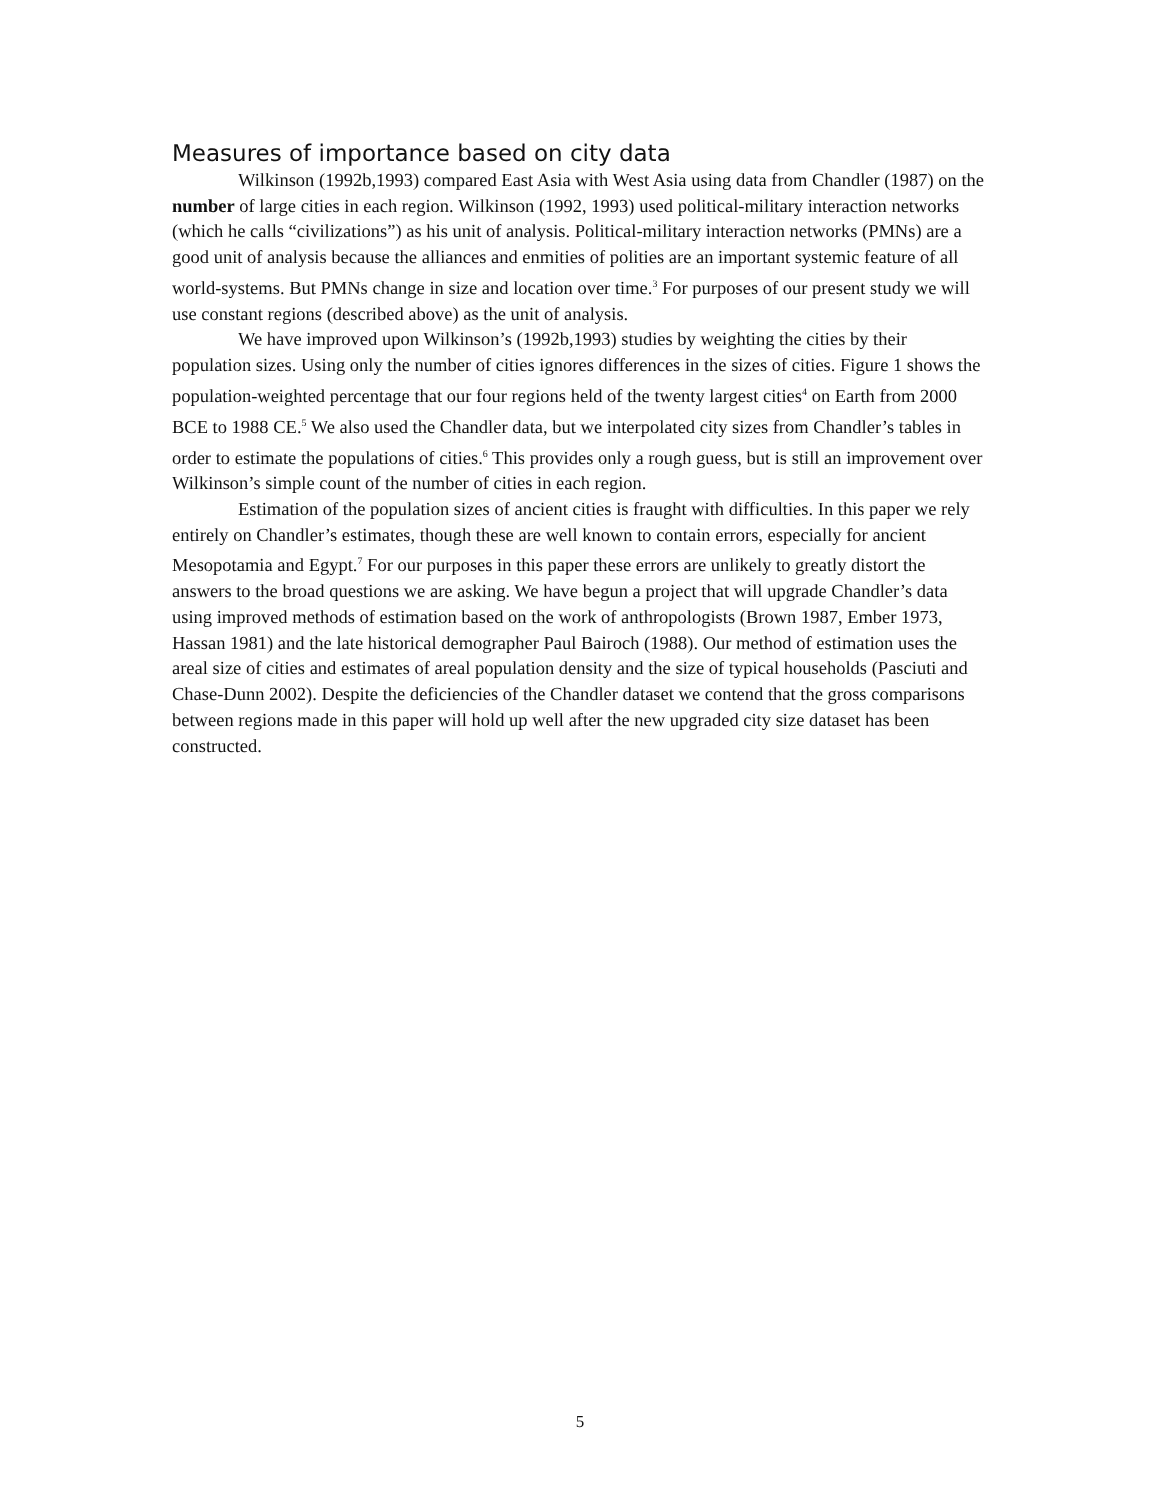Measures of importance based on city data
Wilkinson (1992b,1993) compared East Asia with West Asia using data from Chandler (1987) on the number of large cities in each region. Wilkinson (1992, 1993) used political-military interaction networks (which he calls “civilizations”) as his unit of analysis. Political-military interaction networks (PMNs) are a good unit of analysis because the alliances and enmities of polities are an important systemic feature of all world-systems. But PMNs change in size and location over time.<sup>3</sup> For purposes of our present study we will use constant regions (described above) as the unit of analysis.
We have improved upon Wilkinson’s (1992b,1993) studies by weighting the cities by their population sizes. Using only the number of cities ignores differences in the sizes of cities. Figure 1 shows the population-weighted percentage that our four regions held of the twenty largest cities<sup>4</sup> on Earth from 2000 BCE to 1988 CE.<sup>5</sup> We also used the Chandler data, but we interpolated city sizes from Chandler’s tables in order to estimate the populations of cities.<sup>6</sup> This provides only a rough guess, but is still an improvement over Wilkinson’s simple count of the number of cities in each region.
Estimation of the population sizes of ancient cities is fraught with difficulties. In this paper we rely entirely on Chandler’s estimates, though these are well known to contain errors, especially for ancient Mesopotamia and Egypt.<sup>7</sup> For our purposes in this paper these errors are unlikely to greatly distort the answers to the broad questions we are asking. We have begun a project that will upgrade Chandler’s data using improved methods of estimation based on the work of anthropologists (Brown 1987, Ember 1973, Hassan 1981) and the late historical demographer Paul Bairoch (1988). Our method of estimation uses the areal size of cities and estimates of areal population density and the size of typical households (Pasciuti and Chase-Dunn 2002). Despite the deficiencies of the Chandler dataset we contend that the gross comparisons between regions made in this paper will hold up well after the new upgraded city size dataset has been constructed.
5